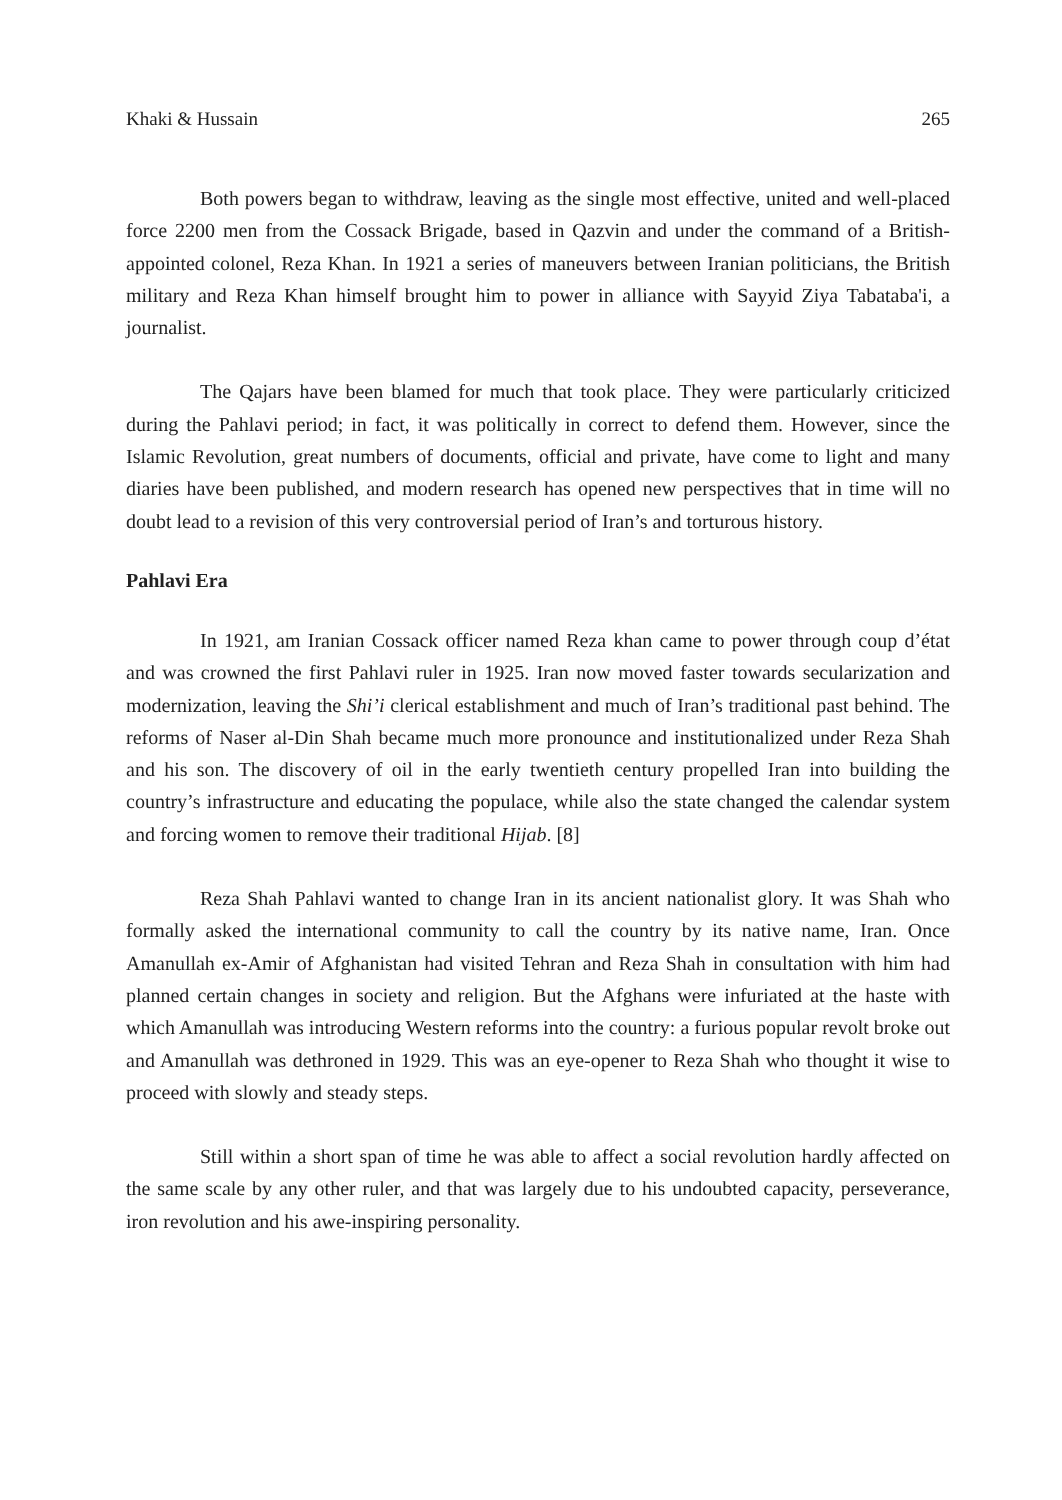Khaki & Hussain 265
Both powers began to withdraw, leaving as the single most effective, united and well-placed force 2200 men from the Cossack Brigade, based in Qazvin and under the command of a British-appointed colonel, Reza Khan. In 1921 a series of maneuvers between Iranian politicians, the British military and Reza Khan himself brought him to power in alliance with Sayyid Ziya Tabataba'i, a journalist.
The Qajars have been blamed for much that took place. They were particularly criticized during the Pahlavi period; in fact, it was politically in correct to defend them. However, since the Islamic Revolution, great numbers of documents, official and private, have come to light and many diaries have been published, and modern research has opened new perspectives that in time will no doubt lead to a revision of this very controversial period of Iran’s and torturous history.
Pahlavi Era
In 1921, am Iranian Cossack officer named Reza khan came to power through coup d’état and was crowned the first Pahlavi ruler in 1925. Iran now moved faster towards secularization and modernization, leaving the Shi’i clerical establishment and much of Iran’s traditional past behind. The reforms of Naser al-Din Shah became much more pronounce and institutionalized under Reza Shah and his son. The discovery of oil in the early twentieth century propelled Iran into building the country’s infrastructure and educating the populace, while also the state changed the calendar system and forcing women to remove their traditional Hijab. [8]
Reza Shah Pahlavi wanted to change Iran in its ancient nationalist glory. It was Shah who formally asked the international community to call the country by its native name, Iran. Once Amanullah ex-Amir of Afghanistan had visited Tehran and Reza Shah in consultation with him had planned certain changes in society and religion. But the Afghans were infuriated at the haste with which Amanullah was introducing Western reforms into the country: a furious popular revolt broke out and Amanullah was dethroned in 1929. This was an eye-opener to Reza Shah who thought it wise to proceed with slowly and steady steps.
Still within a short span of time he was able to affect a social revolution hardly affected on the same scale by any other ruler, and that was largely due to his undoubted capacity, perseverance, iron revolution and his awe-inspiring personality.